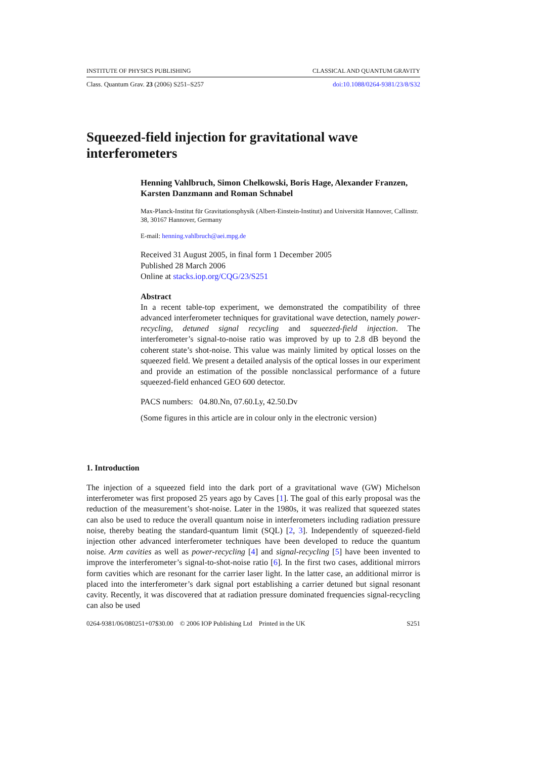INSTITUTE OF PHYSICS PUBLISHING CLASSICAL AND QUANTUM GRAVITY
Class. Quantum Grav. 23 (2006) S251–S257 doi:10.1088/0264-9381/23/8/S32
Squeezed-field injection for gravitational wave interferometers
Henning Vahlbruch, Simon Chelkowski, Boris Hage, Alexander Franzen, Karsten Danzmann and Roman Schnabel
Max-Planck-Institut für Gravitationsphysik (Albert-Einstein-Institut) and Universität Hannover, Callinstr. 38, 30167 Hannover, Germany
E-mail: henning.vahlbruch@aei.mpg.de
Received 31 August 2005, in final form 1 December 2005
Published 28 March 2006
Online at stacks.iop.org/CQG/23/S251
Abstract
In a recent table-top experiment, we demonstrated the compatibility of three advanced interferometer techniques for gravitational wave detection, namely power-recycling, detuned signal recycling and squeezed-field injection. The interferometer’s signal-to-noise ratio was improved by up to 2.8 dB beyond the coherent state’s shot-noise. This value was mainly limited by optical losses on the squeezed field. We present a detailed analysis of the optical losses in our experiment and provide an estimation of the possible nonclassical performance of a future squeezed-field enhanced GEO 600 detector.
PACS numbers: 04.80.Nn, 07.60.Ly, 42.50.Dv
(Some figures in this article are in colour only in the electronic version)
1. Introduction
The injection of a squeezed field into the dark port of a gravitational wave (GW) Michelson interferometer was first proposed 25 years ago by Caves [1]. The goal of this early proposal was the reduction of the measurement’s shot-noise. Later in the 1980s, it was realized that squeezed states can also be used to reduce the overall quantum noise in interferometers including radiation pressure noise, thereby beating the standard-quantum limit (SQL) [2, 3]. Independently of squeezed-field injection other advanced interferometer techniques have been developed to reduce the quantum noise. Arm cavities as well as power-recycling [4] and signal-recycling [5] have been invented to improve the interferometer’s signal-to-shot-noise ratio [6]. In the first two cases, additional mirrors form cavities which are resonant for the carrier laser light. In the latter case, an additional mirror is placed into the interferometer’s dark signal port establishing a carrier detuned but signal resonant cavity. Recently, it was discovered that at radiation pressure dominated frequencies signal-recycling can also be used
0264-9381/06/080251+07$30.00 © 2006 IOP Publishing Ltd Printed in the UK S251